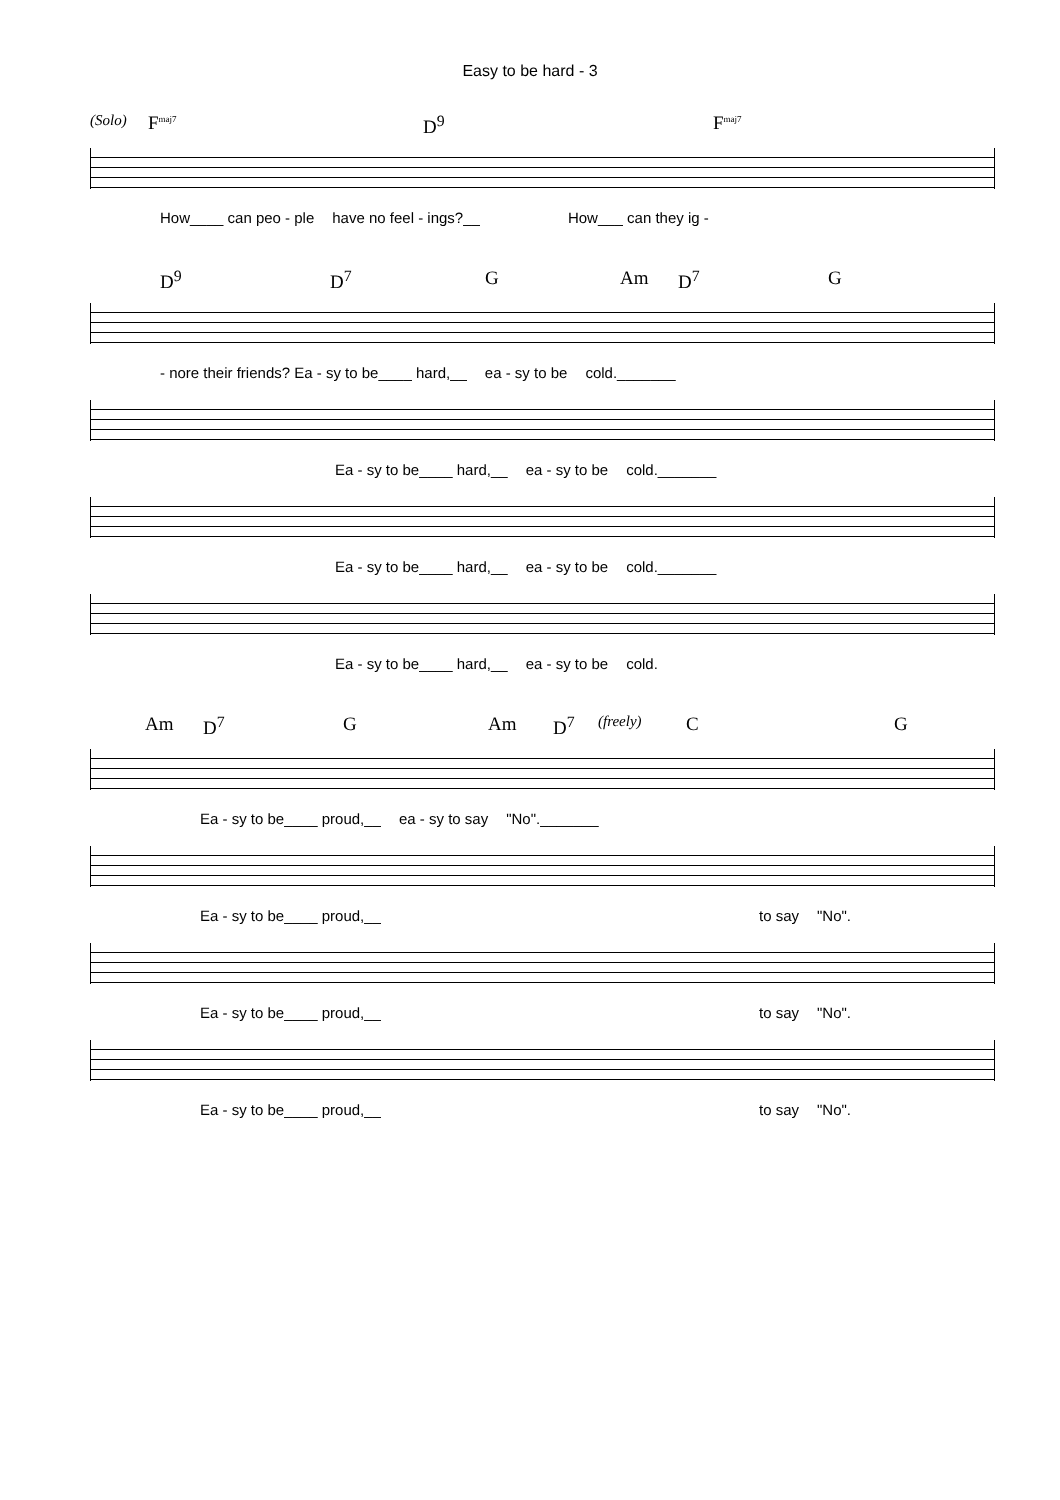Easy to be hard - 3
(Solo) F<sup>maj7</sup> D<sup>9</sup> F<sup>maj7</sup>
How____ can peo - ple have no feel - ings?__ How___ can they ig -
D<sup>9</sup> D<sup>7</sup> G Am D<sup>7</sup> G
- nore their friends? Ea - sy to be____ hard,__ ea - sy to be cold._______
Ea - sy to be____ hard,__ ea - sy to be cold._______
Ea - sy to be____ hard,__ ea - sy to be cold._______
Ea - sy to be____ hard,__ ea - sy to be cold.
Am D<sup>7</sup> G Am D<sup>7</sup> (freely) C G
Ea - sy to be____ proud,__ ea - sy to say "No"._______
Ea - sy to be____ proud,__ to say "No".
Ea - sy to be____ proud,__ to say "No".
Ea - sy to be____ proud,__ to say "No".